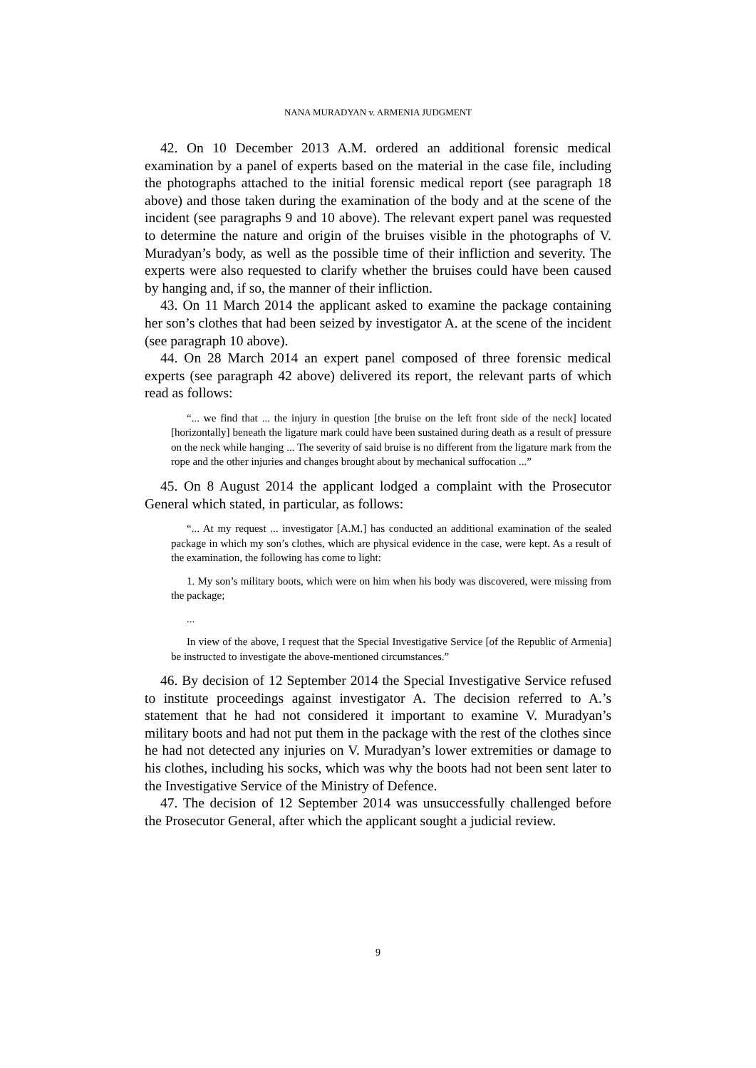NANA MURADYAN v. ARMENIA JUDGMENT
42. On 10 December 2013 A.M. ordered an additional forensic medical examination by a panel of experts based on the material in the case file, including the photographs attached to the initial forensic medical report (see paragraph 18 above) and those taken during the examination of the body and at the scene of the incident (see paragraphs 9 and 10 above). The relevant expert panel was requested to determine the nature and origin of the bruises visible in the photographs of V. Muradyan’s body, as well as the possible time of their infliction and severity. The experts were also requested to clarify whether the bruises could have been caused by hanging and, if so, the manner of their infliction.
43. On 11 March 2014 the applicant asked to examine the package containing her son’s clothes that had been seized by investigator A. at the scene of the incident (see paragraph 10 above).
44. On 28 March 2014 an expert panel composed of three forensic medical experts (see paragraph 42 above) delivered its report, the relevant parts of which read as follows:
“... we find that ... the injury in question [the bruise on the left front side of the neck] located [horizontally] beneath the ligature mark could have been sustained during death as a result of pressure on the neck while hanging ... The severity of said bruise is no different from the ligature mark from the rope and the other injuries and changes brought about by mechanical suffocation ...”
45. On 8 August 2014 the applicant lodged a complaint with the Prosecutor General which stated, in particular, as follows:
“... At my request ... investigator [A.M.] has conducted an additional examination of the sealed package in which my son’s clothes, which are physical evidence in the case, were kept. As a result of the examination, the following has come to light:
1. My son’s military boots, which were on him when his body was discovered, were missing from the package;
...
In view of the above, I request that the Special Investigative Service [of the Republic of Armenia] be instructed to investigate the above-mentioned circumstances.”
46. By decision of 12 September 2014 the Special Investigative Service refused to institute proceedings against investigator A. The decision referred to A.’s statement that he had not considered it important to examine V. Muradyan’s military boots and had not put them in the package with the rest of the clothes since he had not detected any injuries on V. Muradyan’s lower extremities or damage to his clothes, including his socks, which was why the boots had not been sent later to the Investigative Service of the Ministry of Defence.
47. The decision of 12 September 2014 was unsuccessfully challenged before the Prosecutor General, after which the applicant sought a judicial review.
9